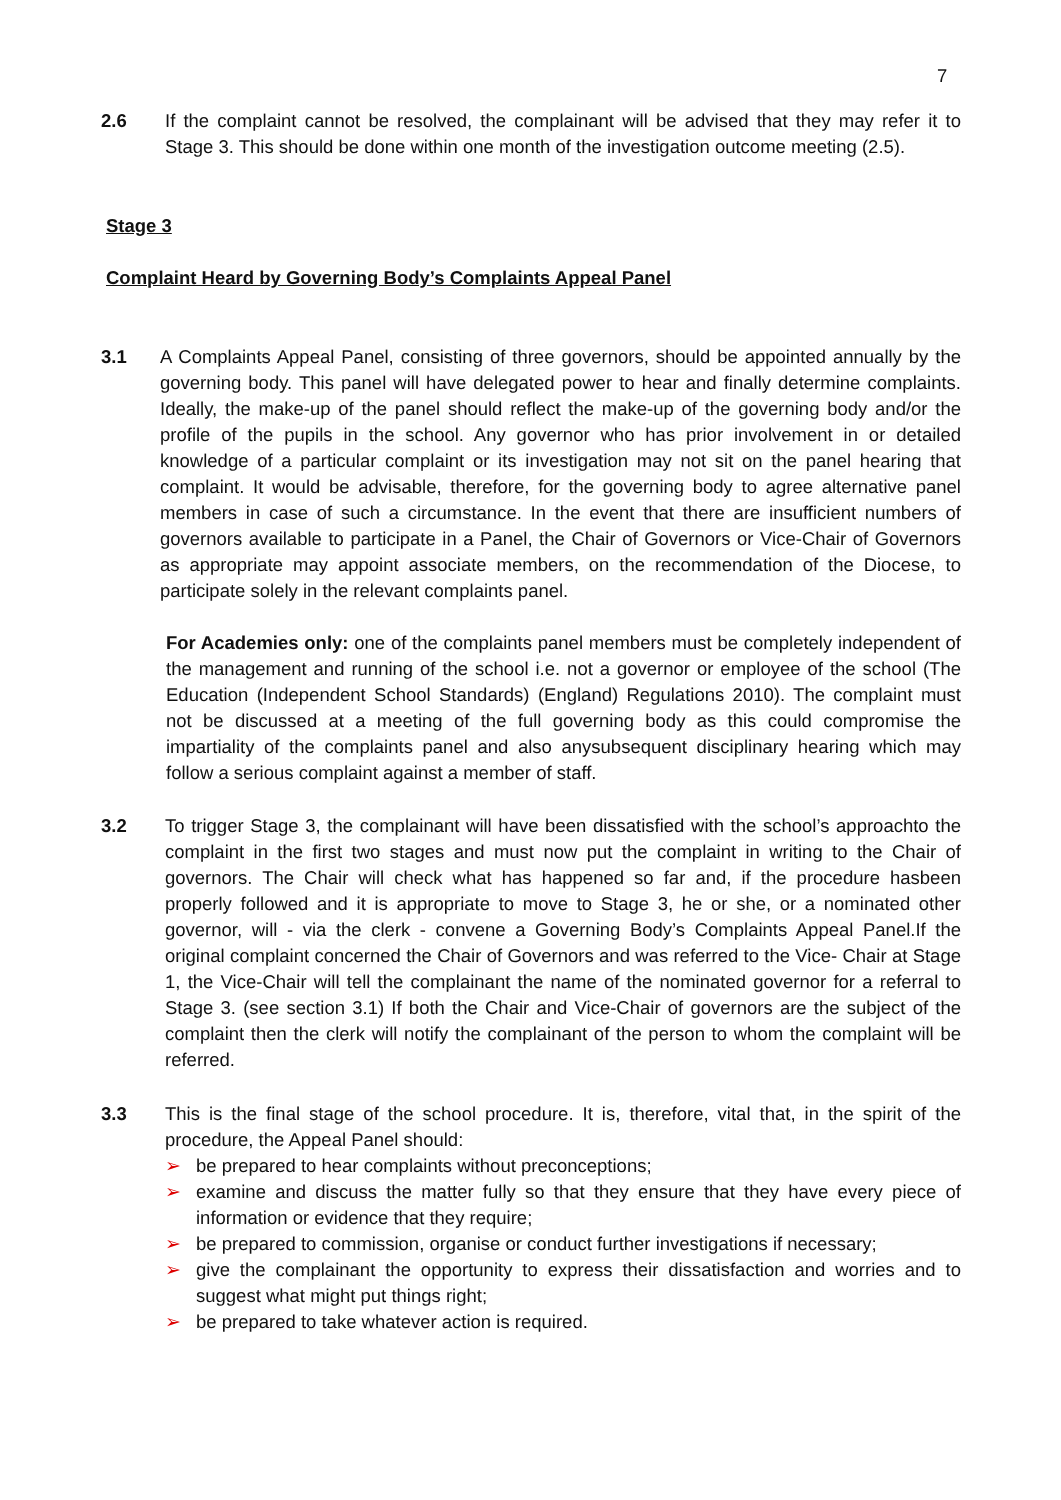7
2.6 If the complaint cannot be resolved, the complainant will be advised that they may refer it to Stage 3. This should be done within one month of the investigation outcome meeting (2.5).
Stage 3
Complaint Heard by Governing Body’s Complaints Appeal Panel
3.1 A Complaints Appeal Panel, consisting of three governors, should be appointed annually by the governing body. This panel will have delegated power to hear and finally determine complaints. Ideally, the make-up of the panel should reflect the make-up of the governing body and/or the profile of the pupils in the school. Any governor who has prior involvement in or detailed knowledge of a particular complaint or its investigation may not sit on the panel hearing that complaint. It would be advisable, therefore, for the governing body to agree alternative panel members in case of such a circumstance. In the event that there are insufficient numbers of governors available to participate in a Panel, the Chair of Governors or Vice-Chair of Governors as appropriate may appoint associate members, on the recommendation of the Diocese, to participate solely in the relevant complaints panel.
For Academies only: one of the complaints panel members must be completely independent of the management and running of the school i.e. not a governor or employee of the school (The Education (Independent School Standards) (England) Regulations 2010). The complaint must not be discussed at a meeting of the full governing body as this could compromise the impartiality of the complaints panel and also anysubsequent disciplinary hearing which may follow a serious complaint against a member of staff.
3.2 To trigger Stage 3, the complainant will have been dissatisfied with the school’s approachto the complaint in the first two stages and must now put the complaint in writing to the Chair of governors. The Chair will check what has happened so far and, if the procedure hasbeen properly followed and it is appropriate to move to Stage 3, he or she, or a nominated other governor, will - via the clerk - convene a Governing Body’s Complaints Appeal Panel.If the original complaint concerned the Chair of Governors and was referred to the Vice- Chair at Stage 1, the Vice-Chair will tell the complainant the name of the nominated governor for a referral to Stage 3. (see section 3.1) If both the Chair and Vice-Chair of governors are the subject of the complaint then the clerk will notify the complainant of the person to whom the complaint will be referred.
3.3 This is the final stage of the school procedure. It is, therefore, vital that, in the spirit of the procedure, the Appeal Panel should:
➢ be prepared to hear complaints without preconceptions;
➢ examine and discuss the matter fully so that they ensure that they have every piece of information or evidence that they require;
➢ be prepared to commission, organise or conduct further investigations if necessary;
➢ give the complainant the opportunity to express their dissatisfaction and worries and to suggest what might put things right;
➢ be prepared to take whatever action is required.